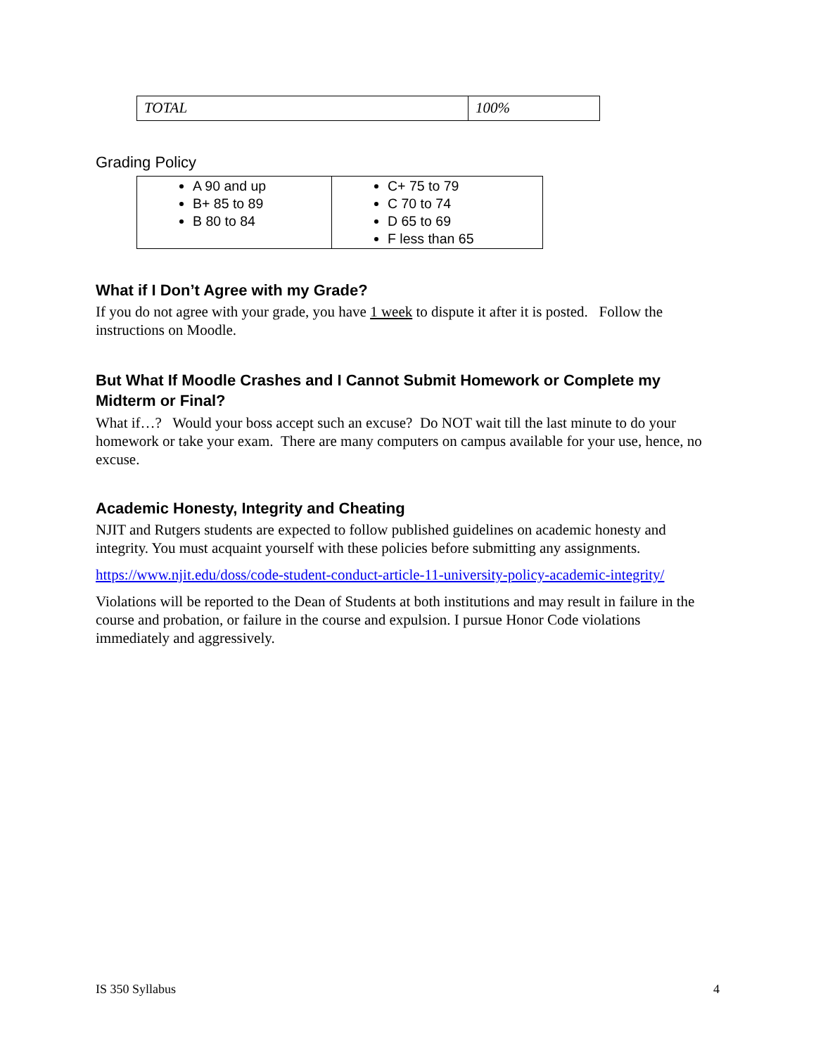| TOTAL | 100% |
Grading Policy
| A 90 and up B+ 85 to 89 B 80 to 84 | C+ 75 to 79 C 70 to 74 D 65 to 69 F less than 65 |
What if I Don’t Agree with my Grade?
If you do not agree with your grade, you have 1 week to dispute it after it is posted. Follow the instructions on Moodle.
But What If Moodle Crashes and I Cannot Submit Homework or Complete my Midterm or Final?
What if…? Would your boss accept such an excuse? Do NOT wait till the last minute to do your homework or take your exam. There are many computers on campus available for your use, hence, no excuse.
Academic Honesty, Integrity and Cheating
NJIT and Rutgers students are expected to follow published guidelines on academic honesty and integrity. You must acquaint yourself with these policies before submitting any assignments.
https://www.njit.edu/doss/code-student-conduct-article-11-university-policy-academic-integrity/
Violations will be reported to the Dean of Students at both institutions and may result in failure in the course and probation, or failure in the course and expulsion. I pursue Honor Code violations immediately and aggressively.
IS 350 Syllabus 4